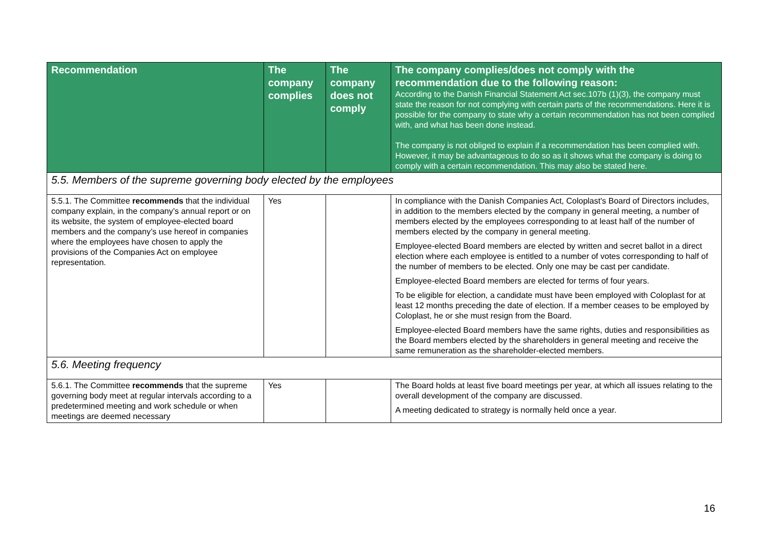| Recommendation | The company complies | The company does not comply | The company complies/does not comply with the recommendation due to the following reason: According to the Danish Financial Statement Act sec.107b (1)(3), the company must state the reason for not complying with certain parts of the recommendations. Here it is possible for the company to state why a certain recommendation has not been complied with, and what has been done instead. The company is not obliged to explain if a recommendation has been complied with. However, it may be advantageous to do so as it shows what the company is doing to comply with a certain recommendation. This may also be stated here. |
| --- | --- | --- | --- |
| 5.5. Members of the supreme governing body elected by the employees | | | |
| 5.5.1. The Committee recommends that the individual company explain, in the company’s annual report or on its website, the system of employee-elected board members and the company’s use hereof in companies where the employees have chosen to apply the provisions of the Companies Act on employee representation. | Yes | | In compliance with the Danish Companies Act, Coloplast's Board of Directors includes, in addition to the members elected by the company in general meeting, a number of members elected by the employees corresponding to at least half of the number of members elected by the company in general meeting. Employee-elected Board members are elected by written and secret ballot in a direct election where each employee is entitled to a number of votes corresponding to half of the number of members to be elected. Only one may be cast per candidate. Employee-elected Board members are elected for terms of four years. To be eligible for election, a candidate must have been employed with Coloplast for at least 12 months preceding the date of election. If a member ceases to be employed by Coloplast, he or she must resign from the Board. Employee-elected Board members have the same rights, duties and responsibilities as the Board members elected by the shareholders in general meeting and receive the same remuneration as the shareholder-elected members. |
| 5.6. Meeting frequency | | | |
| 5.6.1. The Committee recommends that the supreme governing body meet at regular intervals according to a predetermined meeting and work schedule or when meetings are deemed necessary | Yes | | The Board holds at least five board meetings per year, at which all issues relating to the overall development of the company are discussed. A meeting dedicated to strategy is normally held once a year. |
16